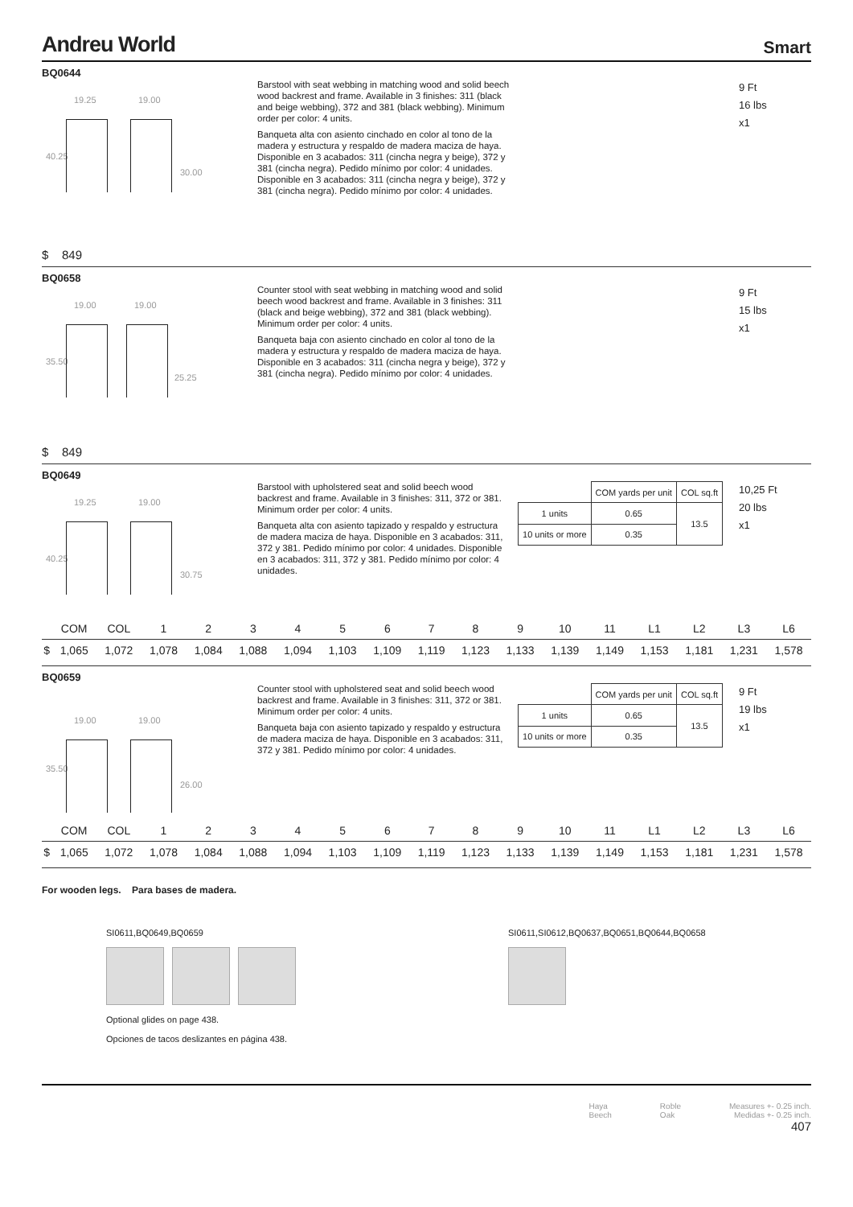Andreu World Smart
BQ0644
19.25 19.00
40.25
30.00
Barstool with seat webbing in matching wood and solid beech wood backrest and frame. Available in 3 finishes: 311 (black and beige webbing), 372 and 381 (black webbing). Minimum order per color: 4 units.
Banqueta alta con asiento cinchado en color al tono de la madera y estructura y respaldo de madera maciza de haya. Disponible en 3 acabados: 311 (cincha negra y beige), 372 y 381 (cincha negra). Pedido mínimo por color: 4 unidades. Disponible en 3 acabados: 311 (cincha negra y beige), 372 y 381 (cincha negra). Pedido mínimo por color: 4 unidades.
9 Ft
16 lbs
x1
$ 849
BQ0658
19.00 19.00
35.50
25.25
Counter stool with seat webbing in matching wood and solid beech wood backrest and frame. Available in 3 finishes: 311 (black and beige webbing), 372 and 381 (black webbing). Minimum order per color: 4 units.
Banqueta baja con asiento cinchado en color al tono de la madera y estructura y respaldo de madera maciza de haya. Disponible en 3 acabados: 311 (cincha negra y beige), 372 y 381 (cincha negra). Pedido mínimo por color: 4 unidades.
9 Ft
15 lbs
x1
$ 849
BQ0649
19.25 19.00
40.25
30.75
Barstool with upholstered seat and solid beech wood backrest and frame. Available in 3 finishes: 311, 372 or 381. Minimum order per color: 4 units.
Banqueta alta con asiento tapizado y respaldo y estructura de madera maciza de haya. Disponible en 3 acabados: 311, 372 y 381. Pedido mínimo por color: 4 unidades. Disponible en 3 acabados: 311, 372 y 381. Pedido mínimo por color: 4 unidades.
| | COM yards per unit | COL sq.ft |
| 1 units | 0.65 | 13.5 |
| 10 units or more | 0.35 | |
10,25 Ft
20 lbs
x1
| | COM | COL | 1 | 2 | 3 | 4 | 5 | 6 | 7 | 8 | 9 | 10 | 11 | L1 | L2 | L3 | L6 |
| $ | 1,065 | 1,072 | 1,078 | 1,084 | 1,088 | 1,094 | 1,103 | 1,109 | 1,119 | 1,123 | 1,133 | 1,139 | 1,149 | 1,153 | 1,181 | 1,231 | 1,578 |
BQ0659
19.00 19.00
35.50
26.00
Counter stool with upholstered seat and solid beech wood backrest and frame. Available in 3 finishes: 311, 372 or 381. Minimum order per color: 4 units.
Banqueta baja con asiento tapizado y respaldo y estructura de madera maciza de haya. Disponible en 3 acabados: 311, 372 y 381. Pedido mínimo por color: 4 unidades.
| | COM yards per unit | COL sq.ft |
| 1 units | 0.65 | 13.5 |
| 10 units or more | 0.35 | |
9 Ft
19 lbs
x1
| | COM | COL | 1 | 2 | 3 | 4 | 5 | 6 | 7 | 8 | 9 | 10 | 11 | L1 | L2 | L3 | L6 |
| $ | 1,065 | 1,072 | 1,078 | 1,084 | 1,088 | 1,094 | 1,103 | 1,109 | 1,119 | 1,123 | 1,133 | 1,139 | 1,149 | 1,153 | 1,181 | 1,231 | 1,578 |
For wooden legs. Para bases de madera.
SI0611,BQ0649,BQ0659
Optional glides on page 438.
Opciones de tacos deslizantes en página 438.
SI0611,SI0612,BQ0637,BQ0651,BQ0644,BQ0658
Haya
Beech Roble
Oak Measures +- 0.25 inch.
Medidas +- 0.25 inch.
407